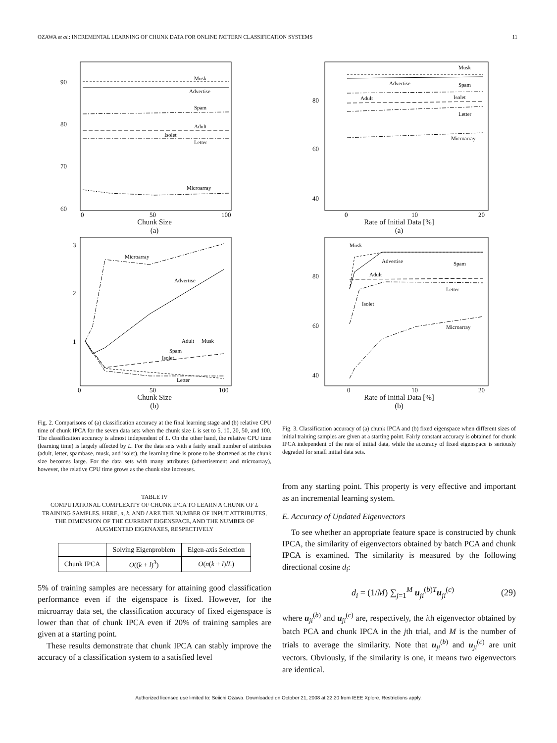OZAWA et al.: INCREMENTAL LEARNING OF CHUNK DATA FOR ONLINE PATTERN CLASSIFICATION SYSTEMS 11
90
80
70
60
0
50
100
Musk
Advertise
Spam
Adult
Isolet
Letter
Microarray
Chunk Size
(a)
3
2
1
0
50
100
Microarray
Advertise
Adult
Musk
Spam
Isolet
Letter
Chunk Size
(b)
Fig. 2. Comparisons of (a) classification accuracy at the final learning stage and (b) relative CPU time of chunk IPCA for the seven data sets when the chunk size L is set to 5, 10, 20, 50, and 100. The classification accuracy is almost independent of L. On the other hand, the relative CPU time (learning time) is largely affected by L. For the data sets with a fairly small number of attributes (adult, letter, spambase, musk, and isolet), the learning time is prone to be shortened as the chunk size becomes large. For the data sets with many attributes (advertisement and microarray), however, the relative CPU time grows as the chunk size increases.
TABLE IV
COMPUTATIONAL COMPLEXITY OF CHUNK IPCA TO LEARN A CHUNK OF L TRAINING SAMPLES. HERE, n, k, AND l ARE THE NUMBER OF INPUT ATTRIBUTES, THE DIMENSION OF THE CURRENT EIGENSPACE, AND THE NUMBER OF AUGMENTED EIGENAXES, RESPECTIVELY
| | Solving Eigenproblem | Eigen-axis Selection |
| --- | --- | --- |
| Chunk IPCA | O (( k + l )<sup>3</sup>) | O ( n ( k + l ) lL ) |
5% of training samples are necessary for attaining good classification performance even if the eigenspace is fixed. However, for the microarray data set, the classification accuracy of fixed eigenspace is lower than that of chunk IPCA even if 20% of training samples are given at a starting point.
These results demonstrate that chunk IPCA can stably improve the accuracy of a classification system to a satisfied level
80
60
40
0
10
20
Musk
Advertise
Spam
Adult
Isolet
Letter
Microarray
Rate of Initial Data [%]
(a)
80
60
40
0
10
20
Musk
Advertise
Spam
Adult
Letter
Isolet
Microarray
Rate of Initial Data [%]
(b)
Fig. 3. Classification accuracy of (a) chunk IPCA and (b) fixed eigenspace when different sizes of initial training samples are given at a starting point. Fairly constant accuracy is obtained for chunk IPCA independent of the rate of initial data, while the accuracy of fixed eigenspace is seriously degraded for small initial data sets.
from any starting point. This property is very effective and important as an incremental learning system.
E. Accuracy of Updated Eigenvectors
To see whether an appropriate feature space is constructed by chunk IPCA, the similarity of eigenvectors obtained by batch PCA and chunk IPCA is examined. The similarity is measured by the following directional cosine d<sub>i</sub>:
d<sub>i</sub> = (1/M) ∑<sub>j=1</sub><sup>M</sup> u<sub>ji</sub><sup>(b)T</sup>u<sub>ji</sub><sup>(c)</sup> (29)
where u<sub>ji</sub><sup>(b)</sup> and u<sub>ji</sub><sup>(c)</sup> are, respectively, the ith eigenvector obtained by batch PCA and chunk IPCA in the jth trial, and M is the number of trials to average the similarity. Note that u<sub>ji</sub><sup>(b)</sup> and u<sub>ji</sub><sup>(c)</sup> are unit vectors. Obviously, if the similarity is one, it means two eigenvectors are identical.
Authorized licensed use limited to: Seiichi Ozawa. Downloaded on October 21, 2008 at 22:20 from IEEE Xplore. Restrictions apply.